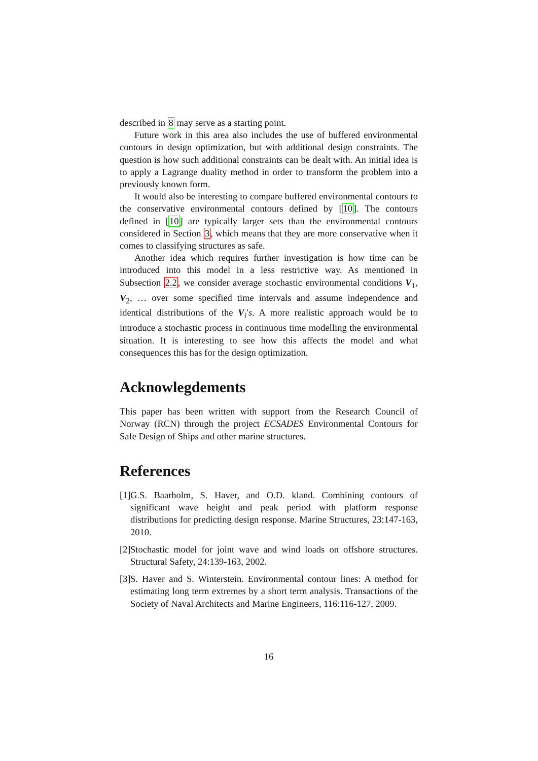described in 8 may serve as a starting point.
Future work in this area also includes the use of buffered environmental contours in design optimization, but with additional design constraints. The question is how such additional constraints can be dealt with. An initial idea is to apply a Lagrange duality method in order to transform the problem into a previously known form.
It would also be interesting to compare buffered environmental contours to the conservative environmental contours defined by [10]. The contours defined in [10] are typically larger sets than the environmental contours considered in Section 3, which means that they are more conservative when it comes to classifying structures as safe.
Another idea which requires further investigation is how time can be introduced into this model in a less restrictive way. As mentioned in Subsection 2.2, we consider average stochastic environmental conditions V<sub>1</sub>, V<sub>2</sub>, … over some specified time intervals and assume independence and identical distributions of the V<sub>i</sub>′s. A more realistic approach would be to introduce a stochastic process in continuous time modelling the environmental situation. It is interesting to see how this affects the model and what consequences this has for the design optimization.
Acknowlegdements
This paper has been written with support from the Research Council of Norway (RCN) through the project ECSADES Environmental Contours for Safe Design of Ships and other marine structures.
References
[1] G.S. Baarholm, S. Haver, and O.D. kland. Combining contours of significant wave height and peak period with platform response distributions for predicting design response. Marine Structures, 23:147-163, 2010.
[2] Stochastic model for joint wave and wind loads on offshore structures. Structural Safety, 24:139-163, 2002.
[3] S. Haver and S. Winterstein. Environmental contour lines: A method for estimating long term extremes by a short term analysis. Transactions of the Society of Naval Architects and Marine Engineers, 116:116-127, 2009.
16